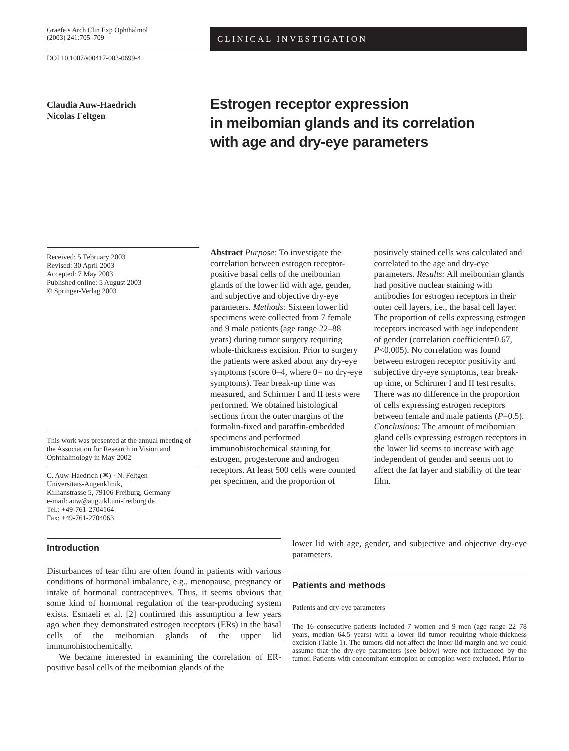Graefe’s Arch Clin Exp Ophthalmol
(2003) 241:705–709
CLINICAL INVESTIGATION
DOI 10.1007/s00417-003-0699-4
Claudia Auw-Haedrich
Nicolas Feltgen
Estrogen receptor expression
in meibomian glands and its correlation
with age and dry-eye parameters
Received: 5 February 2003
Revised: 30 April 2003
Accepted: 7 May 2003
Published online: 5 August 2003
© Springer-Verlag 2003
This work was presented at the annual meeting of the Association for Research in Vision and Ophthalmology in May 2002
C. Auw-Haedrich (✉) · N. Feltgen
Universitäts-Augenklinik,
Killianstrasse 5, 79106 Freiburg, Germany
e-mail: auw@aug.ukl.uni-freiburg.de
Tel.: +49-761-2704164
Fax: +49-761-2704063
Abstract Purpose: To investigate the correlation between estrogen receptor-positive basal cells of the meibomian glands of the lower lid with age, gender, and subjective and objective dry-eye parameters. Methods: Sixteen lower lid specimens were collected from 7 female and 9 male patients (age range 22–88 years) during tumor surgery requiring whole-thickness excision. Prior to surgery the patients were asked about any dry-eye symptoms (score 0–4, where 0= no dry-eye symptoms). Tear break-up time was measured, and Schirmer I and II tests were performed. We obtained histological sections from the outer margins of the formalin-fixed and paraffin-embedded specimens and performed immunohistochemical staining for estrogen, progesterone and androgen receptors. At least 500 cells were counted per specimen, and the proportion of positively stained cells was calculated and correlated to the age and dry-eye parameters. Results: All meibomian glands had positive nuclear staining with antibodies for estrogen receptors in their outer cell layers, i.e., the basal cell layer. The proportion of cells expressing estrogen receptors increased with age independent of gender (correlation coefficient=0.67, P<0.005). No correlation was found between estrogen receptor positivity and subjective dry-eye symptoms, tear break-up time, or Schirmer I and II test results. There was no difference in the proportion of cells expressing estrogen receptors between female and male patients (P=0.5). Conclusions: The amount of meibomian gland cells expressing estrogen receptors in the lower lid seems to increase with age independent of gender and seems not to affect the fat layer and stability of the tear film.
Introduction
Disturbances of tear film are often found in patients with various conditions of hormonal imbalance, e.g., menopause, pregnancy or intake of hormonal contraceptives. Thus, it seems obvious that some kind of hormonal regulation of the tear-producing system exists. Esmaeli et al. [2] confirmed this assumption a few years ago when they demonstrated estrogen receptors (ERs) in the basal cells of the meibomian glands of the upper lid immunohistochemically.
We became interested in examining the correlation of ER-positive basal cells of the meibomian glands of the
lower lid with age, gender, and subjective and objective dry-eye parameters.
Patients and methods
Patients and dry-eye parameters
The 16 consecutive patients included 7 women and 9 men (age range 22–78 years, median 64.5 years) with a lower lid tumor requiring whole-thickness excision (Table 1). The tumors did not affect the inner lid margin and we could assume that the dry-eye parameters (see below) were not influenced by the tumor. Patients with concomitant entropion or ectropion were excluded. Prior to